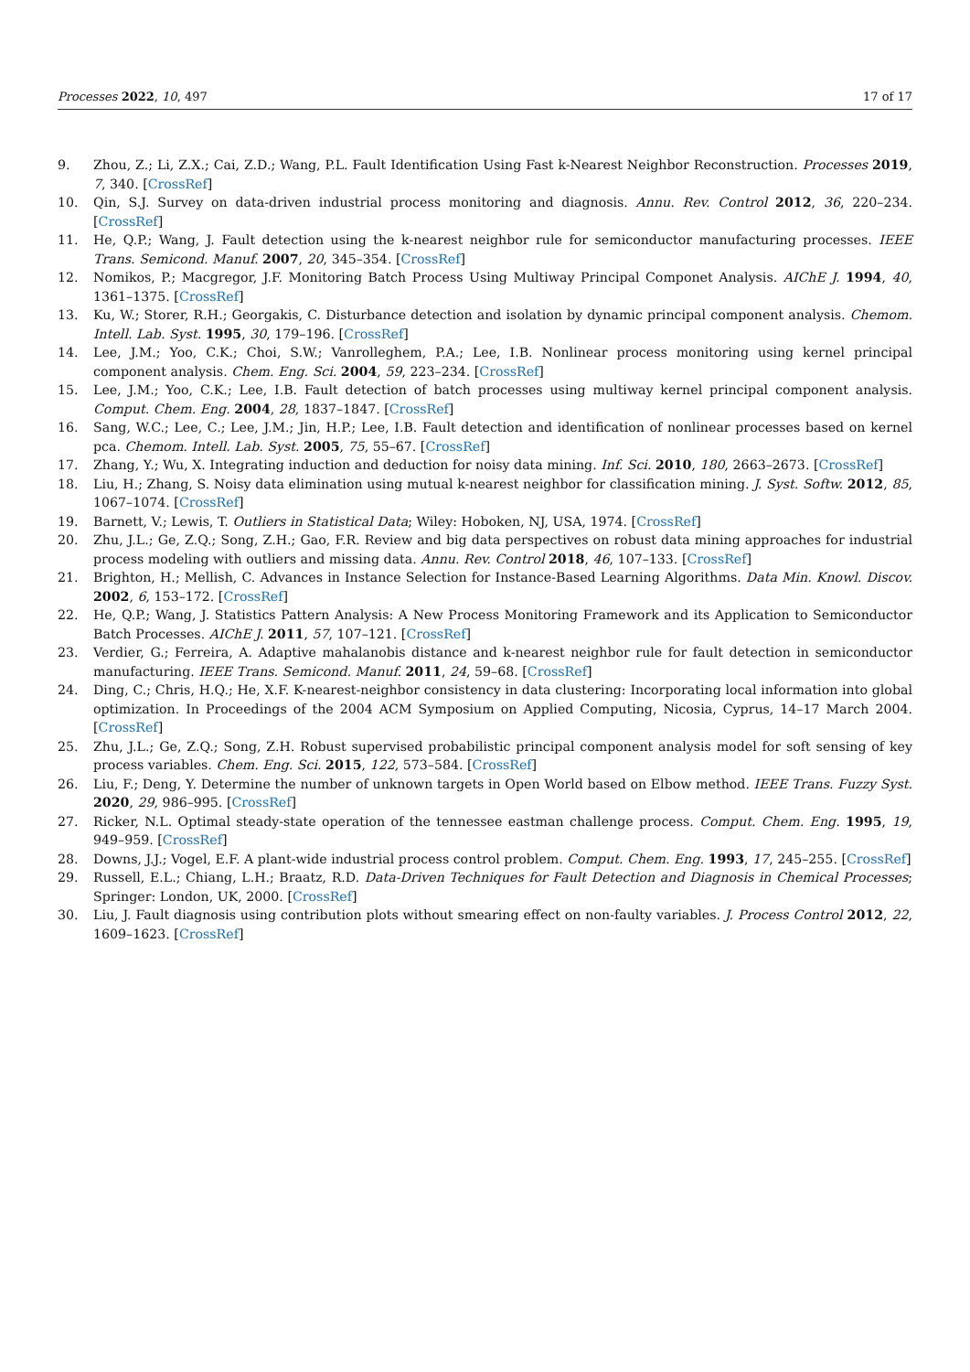Processes 2022, 10, 497 17 of 17
9. Zhou, Z.; Li, Z.X.; Cai, Z.D.; Wang, P.L. Fault Identification Using Fast k-Nearest Neighbor Reconstruction. Processes 2019, 7, 340. [CrossRef]
10. Qin, S.J. Survey on data-driven industrial process monitoring and diagnosis. Annu. Rev. Control 2012, 36, 220–234. [CrossRef]
11. He, Q.P.; Wang, J. Fault detection using the k-nearest neighbor rule for semiconductor manufacturing processes. IEEE Trans. Semicond. Manuf. 2007, 20, 345–354. [CrossRef]
12. Nomikos, P.; Macgregor, J.F. Monitoring Batch Process Using Multiway Principal Componet Analysis. AIChE J. 1994, 40, 1361–1375. [CrossRef]
13. Ku, W.; Storer, R.H.; Georgakis, C. Disturbance detection and isolation by dynamic principal component analysis. Chemom. Intell. Lab. Syst. 1995, 30, 179–196. [CrossRef]
14. Lee, J.M.; Yoo, C.K.; Choi, S.W.; Vanrolleghem, P.A.; Lee, I.B. Nonlinear process monitoring using kernel principal component analysis. Chem. Eng. Sci. 2004, 59, 223–234. [CrossRef]
15. Lee, J.M.; Yoo, C.K.; Lee, I.B. Fault detection of batch processes using multiway kernel principal component analysis. Comput. Chem. Eng. 2004, 28, 1837–1847. [CrossRef]
16. Sang, W.C.; Lee, C.; Lee, J.M.; Jin, H.P.; Lee, I.B. Fault detection and identification of nonlinear processes based on kernel pca. Chemom. Intell. Lab. Syst. 2005, 75, 55–67. [CrossRef]
17. Zhang, Y.; Wu, X. Integrating induction and deduction for noisy data mining. Inf. Sci. 2010, 180, 2663–2673. [CrossRef]
18. Liu, H.; Zhang, S. Noisy data elimination using mutual k-nearest neighbor for classification mining. J. Syst. Softw. 2012, 85, 1067–1074. [CrossRef]
19. Barnett, V.; Lewis, T. Outliers in Statistical Data; Wiley: Hoboken, NJ, USA, 1974. [CrossRef]
20. Zhu, J.L.; Ge, Z.Q.; Song, Z.H.; Gao, F.R. Review and big data perspectives on robust data mining approaches for industrial process modeling with outliers and missing data. Annu. Rev. Control 2018, 46, 107–133. [CrossRef]
21. Brighton, H.; Mellish, C. Advances in Instance Selection for Instance-Based Learning Algorithms. Data Min. Knowl. Discov. 2002, 6, 153–172. [CrossRef]
22. He, Q.P.; Wang, J. Statistics Pattern Analysis: A New Process Monitoring Framework and its Application to Semiconductor Batch Processes. AIChE J. 2011, 57, 107–121. [CrossRef]
23. Verdier, G.; Ferreira, A. Adaptive mahalanobis distance and k-nearest neighbor rule for fault detection in semiconductor manufacturing. IEEE Trans. Semicond. Manuf. 2011, 24, 59–68. [CrossRef]
24. Ding, C.; Chris, H.Q.; He, X.F. K-nearest-neighbor consistency in data clustering: Incorporating local information into global optimization. In Proceedings of the 2004 ACM Symposium on Applied Computing, Nicosia, Cyprus, 14–17 March 2004. [CrossRef]
25. Zhu, J.L.; Ge, Z.Q.; Song, Z.H. Robust supervised probabilistic principal component analysis model for soft sensing of key process variables. Chem. Eng. Sci. 2015, 122, 573–584. [CrossRef]
26. Liu, F.; Deng, Y. Determine the number of unknown targets in Open World based on Elbow method. IEEE Trans. Fuzzy Syst. 2020, 29, 986–995. [CrossRef]
27. Ricker, N.L. Optimal steady-state operation of the tennessee eastman challenge process. Comput. Chem. Eng. 1995, 19, 949–959. [CrossRef]
28. Downs, J.J.; Vogel, E.F. A plant-wide industrial process control problem. Comput. Chem. Eng. 1993, 17, 245–255. [CrossRef]
29. Russell, E.L.; Chiang, L.H.; Braatz, R.D. Data-Driven Techniques for Fault Detection and Diagnosis in Chemical Processes; Springer: London, UK, 2000. [CrossRef]
30. Liu, J. Fault diagnosis using contribution plots without smearing effect on non-faulty variables. J. Process Control 2012, 22, 1609–1623. [CrossRef]